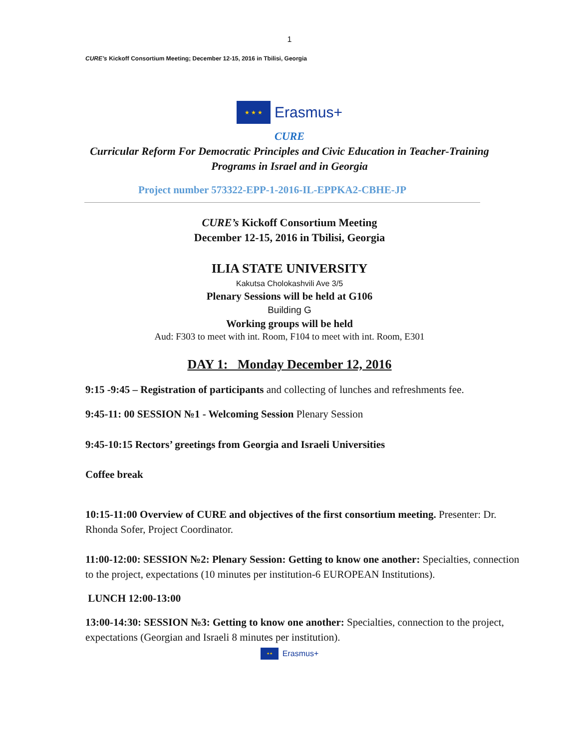1
CURE’s Kickoff Consortium Meeting; December 12-15, 2016 in Tbilisi, Georgia
★ ★ ★
Erasmus+
CURE
Curricular Reform For Democratic Principles and Civic Education in Teacher-Training
Programs in Israel and in Georgia
Project number 573322-EPP-1-2016-IL-EPPKA2-CBHE-JP
CURE’s Kickoff Consortium Meeting
December 12-15, 2016 in Tbilisi, Georgia
ILIA STATE UNIVERSITY
Kakutsa Cholokashvili Ave 3/5
Plenary Sessions will be held at G106
Building G
Working groups will be held
Aud: F303 to meet with int. Room, F104 to meet with int. Room, E301
DAY 1: Monday December 12, 2016
9:15 -9:45 – Registration of participants and collecting of lunches and refreshments fee.
9:45-11: 00 SESSION №1 - Welcoming Session Plenary Session
9:45-10:15 Rectors’ greetings from Georgia and Israeli Universities
Coffee break
10:15-11:00 Overview of CURE and objectives of the first consortium meeting. Presenter: Dr. Rhonda Sofer, Project Coordinator.
11:00-12:00: SESSION №2: Plenary Session: Getting to know one another: Specialties, connection to the project, expectations (10 minutes per institution-6 EUROPEAN Institutions).
LUNCH 12:00-13:00
13:00-14:30: SESSION №3: Getting to know one another: Specialties, connection to the project, expectations (Georgian and Israeli 8 minutes per institution).
★★
Erasmus+